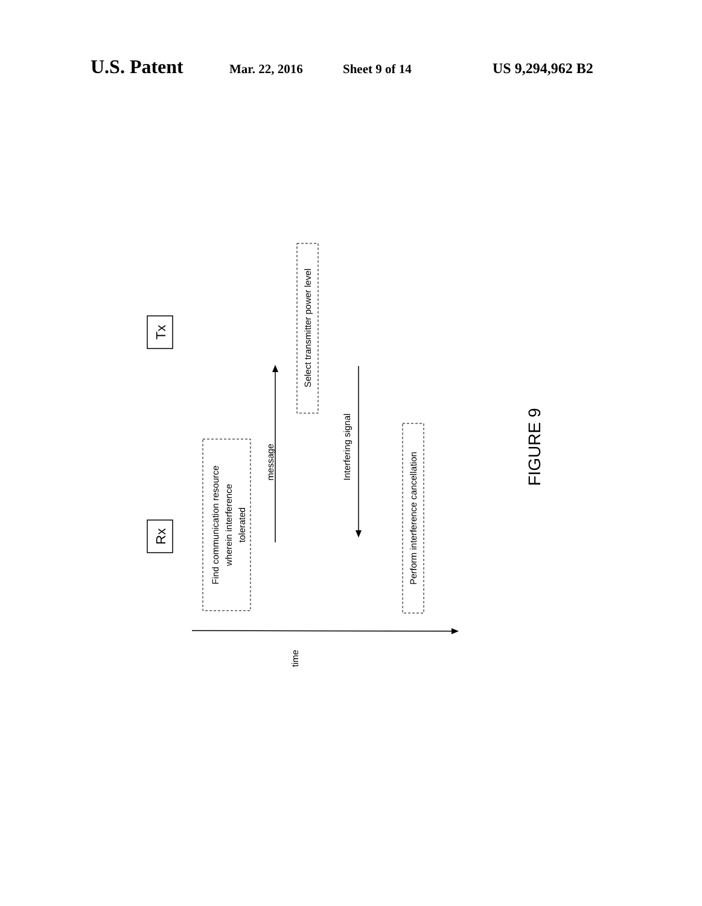U.S. Patent Mar. 22, 2016 Sheet 9 of 14 US 9,294,962 B2
Tx
Rx
Find communication resource
wherein interference
tolerated
message
Select transmitter power level
Interfering signal
Perform interference cancellation
time
FIGURE 9